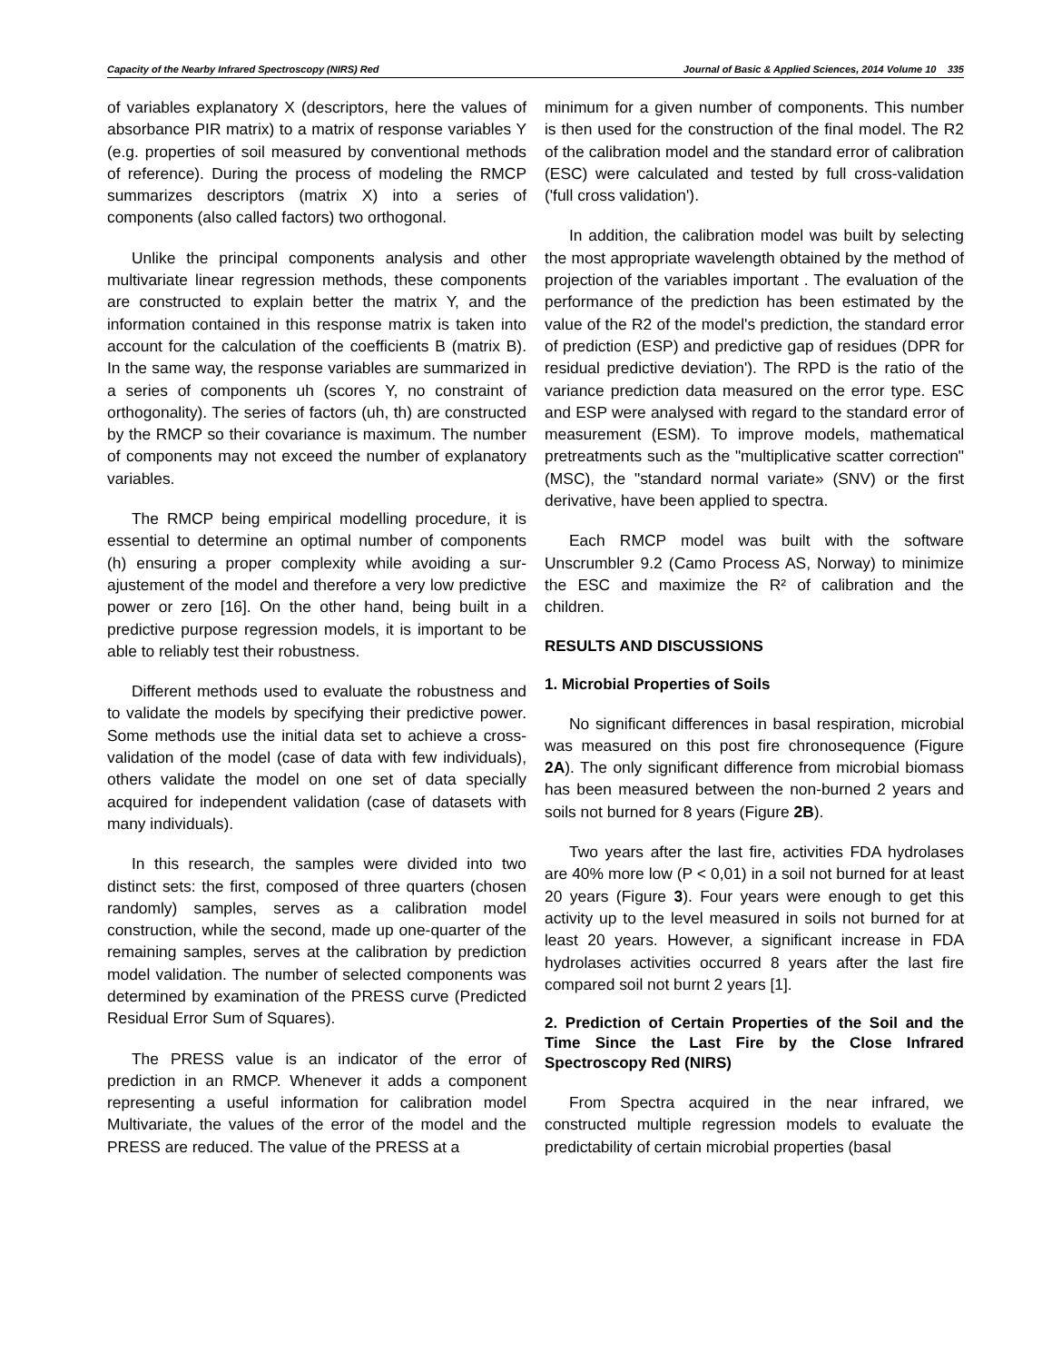Capacity of the Nearby Infrared Spectroscopy (NIRS) Red Journal of Basic & Applied Sciences, 2014 Volume 10 335
of variables explanatory X (descriptors, here the values of absorbance PIR matrix) to a matrix of response variables Y (e.g. properties of soil measured by conventional methods of reference). During the process of modeling the RMCP summarizes descriptors (matrix X) into a series of components (also called factors) two orthogonal.
Unlike the principal components analysis and other multivariate linear regression methods, these components are constructed to explain better the matrix Y, and the information contained in this response matrix is taken into account for the calculation of the coefficients B (matrix B). In the same way, the response variables are summarized in a series of components uh (scores Y, no constraint of orthogonality). The series of factors (uh, th) are constructed by the RMCP so their covariance is maximum. The number of components may not exceed the number of explanatory variables.
The RMCP being empirical modelling procedure, it is essential to determine an optimal number of components (h) ensuring a proper complexity while avoiding a sur-ajustement of the model and therefore a very low predictive power or zero [16]. On the other hand, being built in a predictive purpose regression models, it is important to be able to reliably test their robustness.
Different methods used to evaluate the robustness and to validate the models by specifying their predictive power. Some methods use the initial data set to achieve a cross-validation of the model (case of data with few individuals), others validate the model on one set of data specially acquired for independent validation (case of datasets with many individuals).
In this research, the samples were divided into two distinct sets: the first, composed of three quarters (chosen randomly) samples, serves as a calibration model construction, while the second, made up one-quarter of the remaining samples, serves at the calibration by prediction model validation. The number of selected components was determined by examination of the PRESS curve (Predicted Residual Error Sum of Squares).
The PRESS value is an indicator of the error of prediction in an RMCP. Whenever it adds a component representing a useful information for calibration model Multivariate, the values of the error of the model and the PRESS are reduced. The value of the PRESS at a
minimum for a given number of components. This number is then used for the construction of the final model. The R2 of the calibration model and the standard error of calibration (ESC) were calculated and tested by full cross-validation ('full cross validation').
In addition, the calibration model was built by selecting the most appropriate wavelength obtained by the method of projection of the variables important . The evaluation of the performance of the prediction has been estimated by the value of the R2 of the model's prediction, the standard error of prediction (ESP) and predictive gap of residues (DPR for residual predictive deviation'). The RPD is the ratio of the variance prediction data measured on the error type. ESC and ESP were analysed with regard to the standard error of measurement (ESM). To improve models, mathematical pretreatments such as the "multiplicative scatter correction" (MSC), the "standard normal variate» (SNV) or the first derivative, have been applied to spectra.
Each RMCP model was built with the software Unscrumbler 9.2 (Camo Process AS, Norway) to minimize the ESC and maximize the R² of calibration and the children.
RESULTS AND DISCUSSIONS
1. Microbial Properties of Soils
No significant differences in basal respiration, microbial was measured on this post fire chronosequence (Figure 2A). The only significant difference from microbial biomass has been measured between the non-burned 2 years and soils not burned for 8 years (Figure 2B).
Two years after the last fire, activities FDA hydrolases are 40% more low (P < 0,01) in a soil not burned for at least 20 years (Figure 3). Four years were enough to get this activity up to the level measured in soils not burned for at least 20 years. However, a significant increase in FDA hydrolases activities occurred 8 years after the last fire compared soil not burnt 2 years [1].
2. Prediction of Certain Properties of the Soil and the Time Since the Last Fire by the Close Infrared Spectroscopy Red (NIRS)
From Spectra acquired in the near infrared, we constructed multiple regression models to evaluate the predictability of certain microbial properties (basal